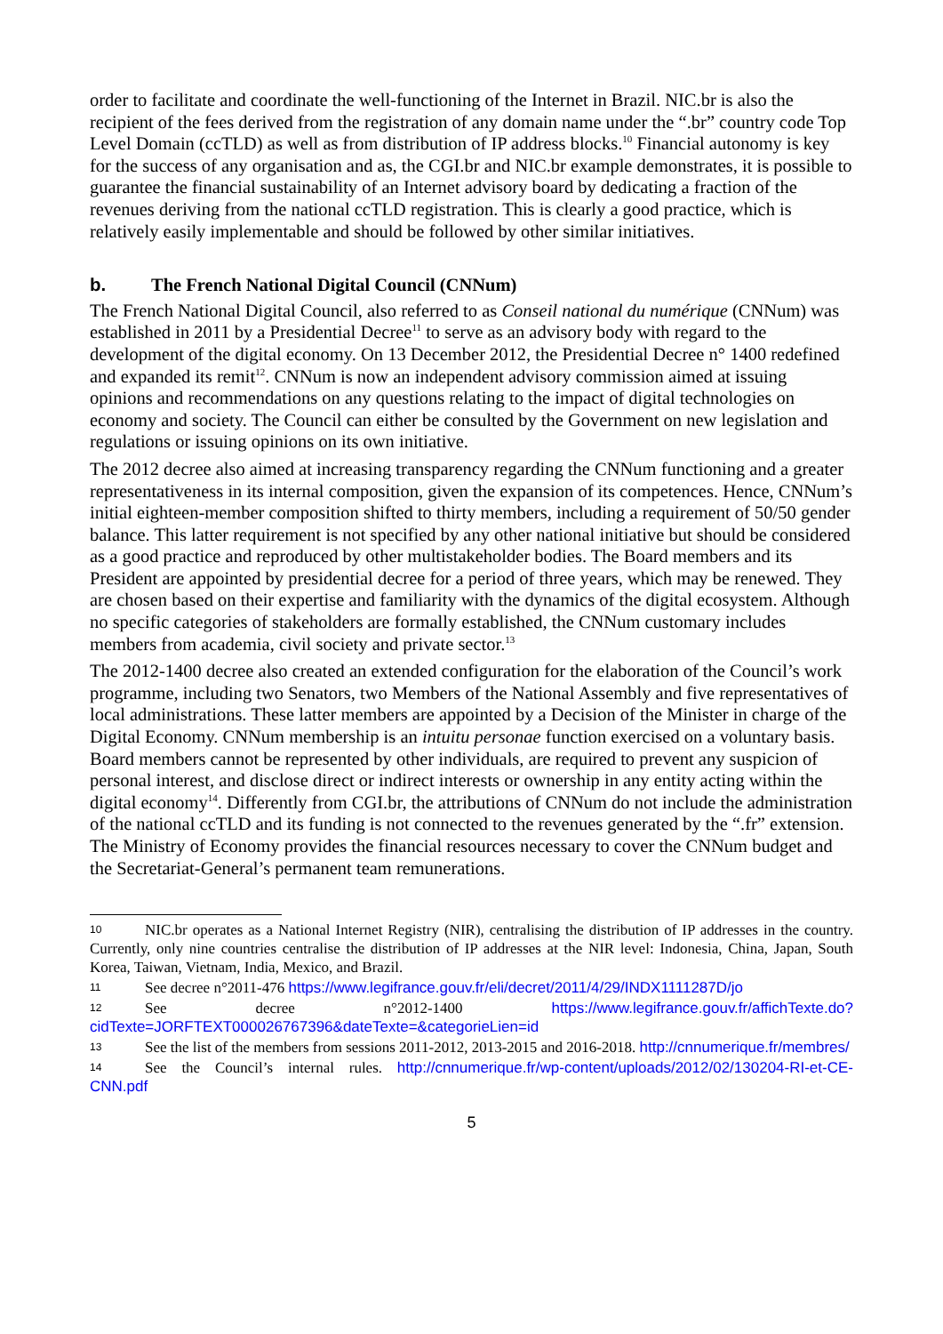order to facilitate and coordinate the well-functioning of the Internet in Brazil. NIC.br is also the recipient of the fees derived from the registration of any domain name under the “.br” country code Top Level Domain (ccTLD) as well as from distribution of IP address blocks.<sup>10</sup> Financial autonomy is key for the success of any organisation and as, the CGI.br and NIC.br example demonstrates, it is possible to guarantee the financial sustainability of an Internet advisory board by dedicating a fraction of the revenues deriving from the national ccTLD registration. This is clearly a good practice, which is relatively easily implementable and should be followed by other similar initiatives.
b. The French National Digital Council (CNNum)
The French National Digital Council, also referred to as Conseil national du numérique (CNNum) was established in 2011 by a Presidential Decree<sup>11</sup> to serve as an advisory body with regard to the development of the digital economy. On 13 December 2012, the Presidential Decree n° 1400 redefined and expanded its remit<sup>12</sup>. CNNum is now an independent advisory commission aimed at issuing opinions and recommendations on any questions relating to the impact of digital technologies on economy and society. The Council can either be consulted by the Government on new legislation and regulations or issuing opinions on its own initiative.
The 2012 decree also aimed at increasing transparency regarding the CNNum functioning and a greater representativeness in its internal composition, given the expansion of its competences. Hence, CNNum’s initial eighteen-member composition shifted to thirty members, including a requirement of 50/50 gender balance. This latter requirement is not specified by any other national initiative but should be considered as a good practice and reproduced by other multistakeholder bodies. The Board members and its President are appointed by presidential decree for a period of three years, which may be renewed. They are chosen based on their expertise and familiarity with the dynamics of the digital ecosystem. Although no specific categories of stakeholders are formally established, the CNNum customary includes members from academia, civil society and private sector.<sup>13</sup>
The 2012-1400 decree also created an extended configuration for the elaboration of the Council’s work programme, including two Senators, two Members of the National Assembly and five representatives of local administrations. These latter members are appointed by a Decision of the Minister in charge of the Digital Economy. CNNum membership is an intuitu personae function exercised on a voluntary basis. Board members cannot be represented by other individuals, are required to prevent any suspicion of personal interest, and disclose direct or indirect interests or ownership in any entity acting within the digital economy<sup>14</sup>. Differently from CGI.br, the attributions of CNNum do not include the administration of the national ccTLD and its funding is not connected to the revenues generated by the “.fr” extension. The Ministry of Economy provides the financial resources necessary to cover the CNNum budget and the Secretariat-General’s permanent team remunerations.
10 NIC.br operates as a National Internet Registry (NIR), centralising the distribution of IP addresses in the country. Currently, only nine countries centralise the distribution of IP addresses at the NIR level: Indonesia, China, Japan, South Korea, Taiwan, Vietnam, India, Mexico, and Brazil.
11 See decree n°2011-476 https://www.legifrance.gouv.fr/eli/decret/2011/4/29/INDX1111287D/jo
12 See decree n°2012-1400 https://www.legifrance.gouv.fr/affichTexte.do?cidTexte=JORFTEXT000026767396&dateTexte=&categorieLien=id
13 See the list of the members from sessions 2011-2012, 2013-2015 and 2016-2018. http://cnnumerique.fr/membres/
14 See the Council’s internal rules. http://cnnumerique.fr/wp-content/uploads/2012/02/130204-RI-et-CE-CNN.pdf
5